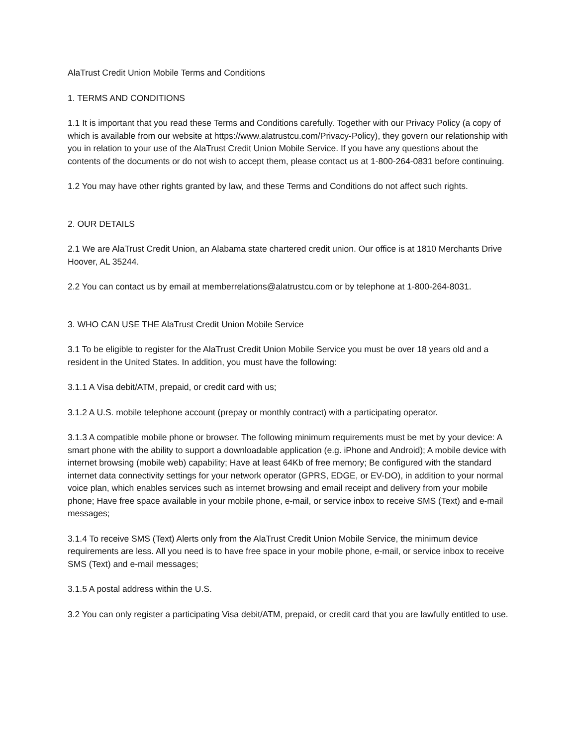AlaTrust Credit Union Mobile Terms and Conditions
1. TERMS AND CONDITIONS
1.1 It is important that you read these Terms and Conditions carefully. Together with our Privacy Policy (a copy of which is available from our website at https://www.alatrustcu.com/Privacy-Policy), they govern our relationship with you in relation to your use of the AlaTrust Credit Union Mobile Service. If you have any questions about the contents of the documents or do not wish to accept them, please contact us at 1-800-264-0831 before continuing.
1.2 You may have other rights granted by law, and these Terms and Conditions do not affect such rights.
2. OUR DETAILS
2.1 We are AlaTrust Credit Union, an Alabama state chartered credit union. Our office is at 1810 Merchants Drive Hoover, AL 35244.
2.2 You can contact us by email at memberrelations@alatrustcu.com or by telephone at 1-800-264-8031.
3. WHO CAN USE THE AlaTrust Credit Union Mobile Service
3.1 To be eligible to register for the AlaTrust Credit Union Mobile Service you must be over 18 years old and a resident in the United States. In addition, you must have the following:
3.1.1 A Visa debit/ATM, prepaid, or credit card with us;
3.1.2 A U.S. mobile telephone account (prepay or monthly contract) with a participating operator.
3.1.3 A compatible mobile phone or browser. The following minimum requirements must be met by your device: A smart phone with the ability to support a downloadable application (e.g. iPhone and Android); A mobile device with internet browsing (mobile web) capability; Have at least 64Kb of free memory; Be configured with the standard internet data connectivity settings for your network operator (GPRS, EDGE, or EV-DO), in addition to your normal voice plan, which enables services such as internet browsing and email receipt and delivery from your mobile phone; Have free space available in your mobile phone, e-mail, or service inbox to receive SMS (Text) and e-mail messages;
3.1.4 To receive SMS (Text) Alerts only from the AlaTrust Credit Union Mobile Service, the minimum device requirements are less. All you need is to have free space in your mobile phone, e-mail, or service inbox to receive SMS (Text) and e-mail messages;
3.1.5 A postal address within the U.S.
3.2 You can only register a participating Visa debit/ATM, prepaid, or credit card that you are lawfully entitled to use.